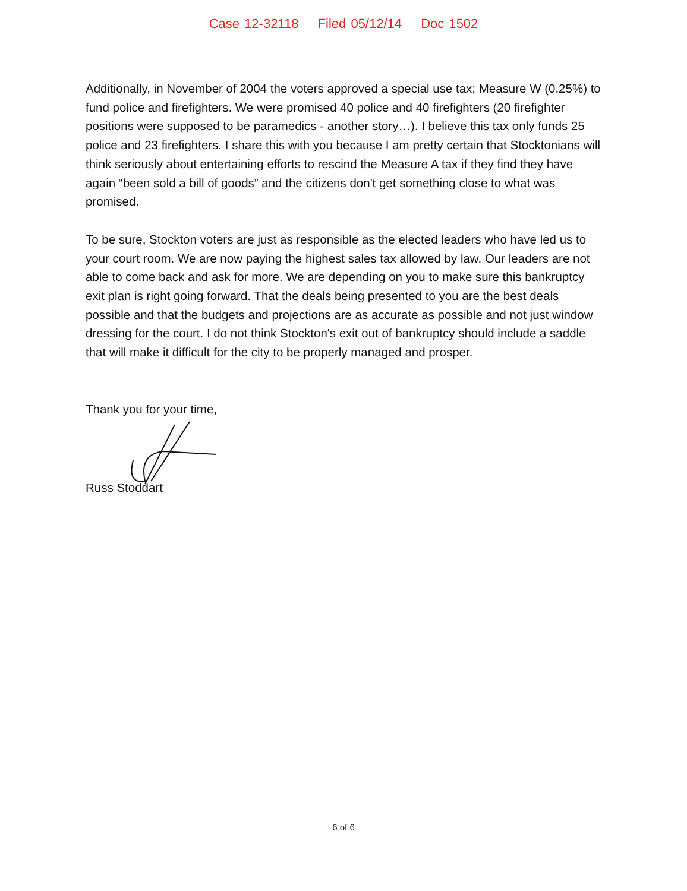Case 12-32118 Filed 05/12/14 Doc 1502
Additionally, in November of 2004 the voters approved a special use tax; Measure W (0.25%) to fund police and firefighters. We were promised 40 police and 40 firefighters (20 firefighter positions were supposed to be paramedics - another story…). I believe this tax only funds 25 police and 23 firefighters. I share this with you because I am pretty certain that Stocktonians will think seriously about entertaining efforts to rescind the Measure A tax if they find they have again “been sold a bill of goods” and the citizens don't get something close to what was promised.
To be sure, Stockton voters are just as responsible as the elected leaders who have led us to your court room. We are now paying the highest sales tax allowed by law. Our leaders are not able to come back and ask for more. We are depending on you to make sure this bankruptcy exit plan is right going forward. That the deals being presented to you are the best deals possible and that the budgets and projections are as accurate as possible and not just window dressing for the court. I do not think Stockton's exit out of bankruptcy should include a saddle that will make it difficult for the city to be properly managed and prosper.
Thank you for your time,
Russ Stoddart
6 of 6